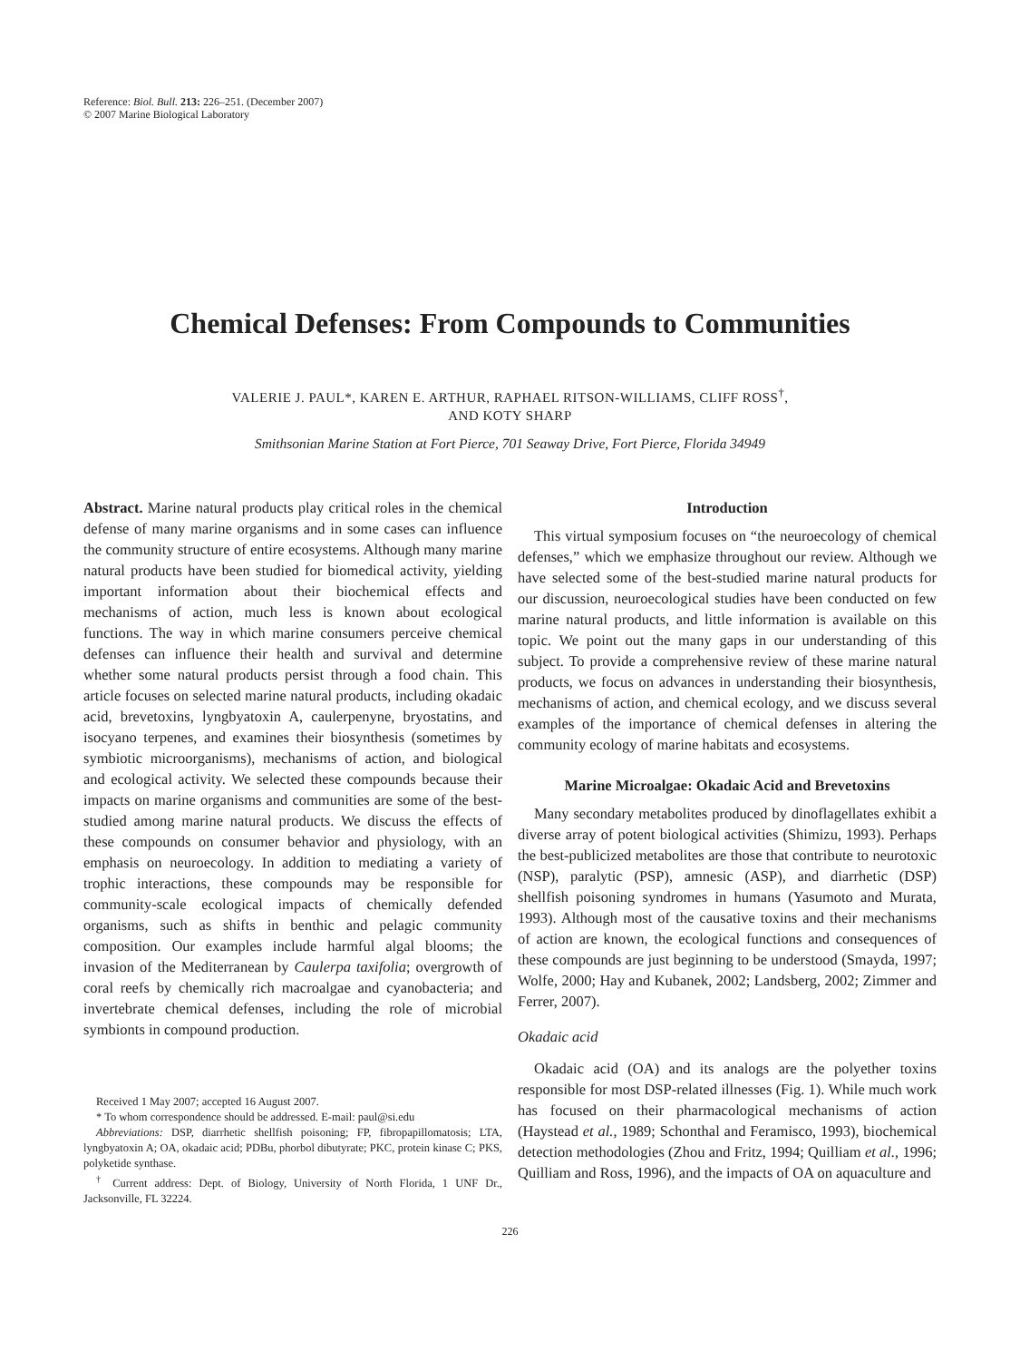Reference: Biol. Bull. 213: 226–251. (December 2007)
© 2007 Marine Biological Laboratory
Chemical Defenses: From Compounds to Communities
VALERIE J. PAUL*, KAREN E. ARTHUR, RAPHAEL RITSON-WILLIAMS, CLIFF ROSS<sup>†</sup>,
AND KOTY SHARP
Smithsonian Marine Station at Fort Pierce, 701 Seaway Drive, Fort Pierce, Florida 34949
Abstract. Marine natural products play critical roles in the chemical defense of many marine organisms and in some cases can influence the community structure of entire ecosystems. Although many marine natural products have been studied for biomedical activity, yielding important information about their biochemical effects and mechanisms of action, much less is known about ecological functions. The way in which marine consumers perceive chemical defenses can influence their health and survival and determine whether some natural products persist through a food chain. This article focuses on selected marine natural products, including okadaic acid, brevetoxins, lyngbyatoxin A, caulerpenyne, bryostatins, and isocyano terpenes, and examines their biosynthesis (sometimes by symbiotic microorganisms), mechanisms of action, and biological and ecological activity. We selected these compounds because their impacts on marine organisms and communities are some of the best-studied among marine natural products. We discuss the effects of these compounds on consumer behavior and physiology, with an emphasis on neuroecology. In addition to mediating a variety of trophic interactions, these compounds may be responsible for community-scale ecological impacts of chemically defended organisms, such as shifts in benthic and pelagic community composition. Our examples include harmful algal blooms; the invasion of the Mediterranean by Caulerpa taxifolia; overgrowth of coral reefs by chemically rich macroalgae and cyanobacteria; and invertebrate chemical defenses, including the role of microbial symbionts in compound production.
Received 1 May 2007; accepted 16 August 2007.
* To whom correspondence should be addressed. E-mail: paul@si.edu
Abbreviations: DSP, diarrhetic shellfish poisoning; FP, fibropapillomatosis; LTA, lyngbyatoxin A; OA, okadaic acid; PDBu, phorbol dibutyrate; PKC, protein kinase C; PKS, polyketide synthase.
<sup>†</sup> Current address: Dept. of Biology, University of North Florida, 1 UNF Dr., Jacksonville, FL 32224.
Introduction
This virtual symposium focuses on “the neuroecology of chemical defenses,” which we emphasize throughout our review. Although we have selected some of the best-studied marine natural products for our discussion, neuroecological studies have been conducted on few marine natural products, and little information is available on this topic. We point out the many gaps in our understanding of this subject. To provide a comprehensive review of these marine natural products, we focus on advances in understanding their biosynthesis, mechanisms of action, and chemical ecology, and we discuss several examples of the importance of chemical defenses in altering the community ecology of marine habitats and ecosystems.
Marine Microalgae: Okadaic Acid and Brevetoxins
Many secondary metabolites produced by dinoflagellates exhibit a diverse array of potent biological activities (Shimizu, 1993). Perhaps the best-publicized metabolites are those that contribute to neurotoxic (NSP), paralytic (PSP), amnesic (ASP), and diarrhetic (DSP) shellfish poisoning syndromes in humans (Yasumoto and Murata, 1993). Although most of the causative toxins and their mechanisms of action are known, the ecological functions and consequences of these compounds are just beginning to be understood (Smayda, 1997; Wolfe, 2000; Hay and Kubanek, 2002; Landsberg, 2002; Zimmer and Ferrer, 2007).
Okadaic acid
Okadaic acid (OA) and its analogs are the polyether toxins responsible for most DSP-related illnesses (Fig. 1). While much work has focused on their pharmacological mechanisms of action (Haystead et al., 1989; Schonthal and Feramisco, 1993), biochemical detection methodologies (Zhou and Fritz, 1994; Quilliam et al., 1996; Quilliam and Ross, 1996), and the impacts of OA on aquaculture and
226